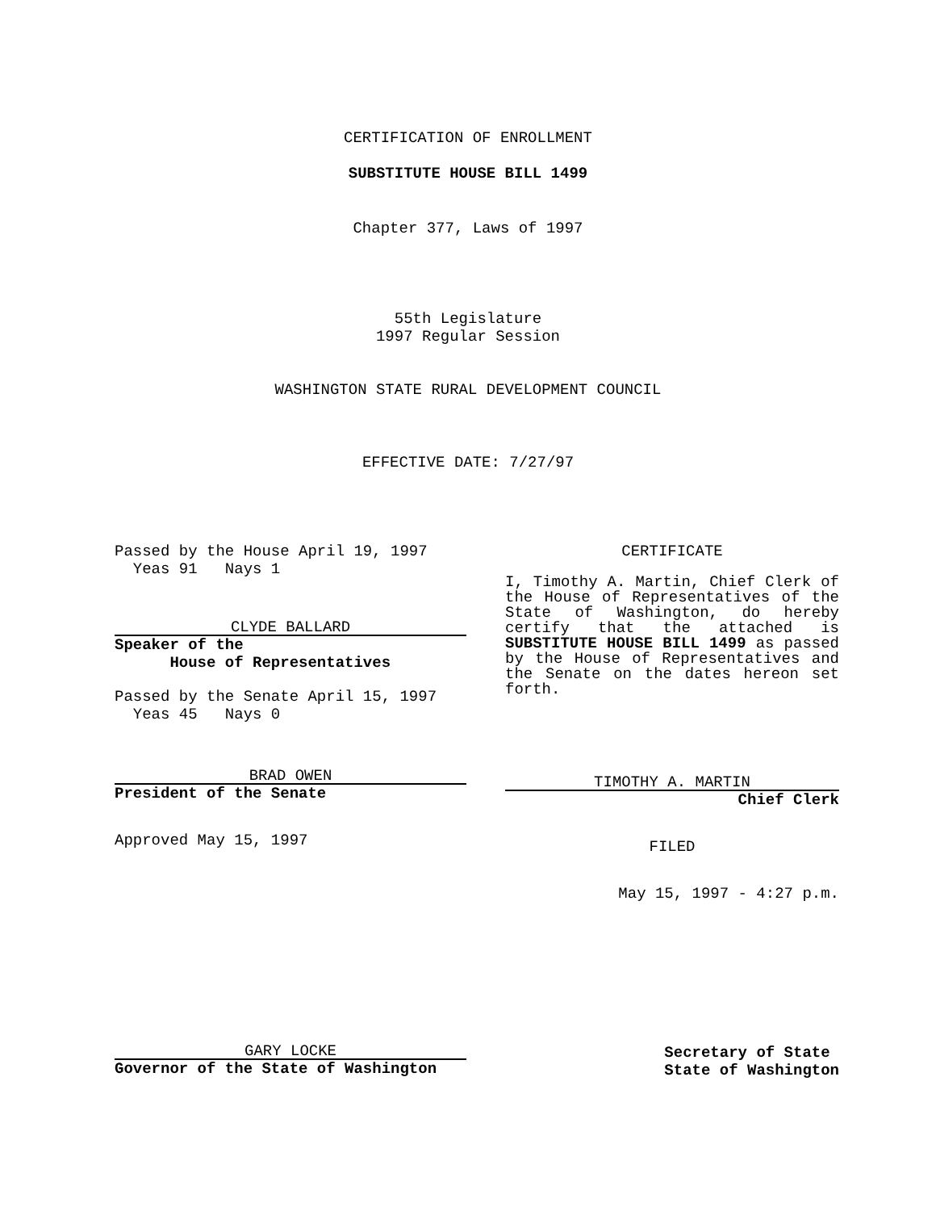CERTIFICATION OF ENROLLMENT
SUBSTITUTE HOUSE BILL 1499
Chapter 377, Laws of 1997
55th Legislature
1997 Regular Session
WASHINGTON STATE RURAL DEVELOPMENT COUNCIL
EFFECTIVE DATE: 7/27/97
Passed by the House April 19, 1997
Yeas 91 Nays 1
CLYDE BALLARD
Speaker of the
House of Representatives
Passed by the Senate April 15, 1997
Yeas 45 Nays 0
BRAD OWEN
President of the Senate
Approved May 15, 1997
CERTIFICATE
I, Timothy A. Martin, Chief Clerk of the House of Representatives of the State of Washington, do hereby certify that the attached is SUBSTITUTE HOUSE BILL 1499 as passed by the House of Representatives and the Senate on the dates hereon set forth.
TIMOTHY A. MARTIN
Chief Clerk
FILED
May 15, 1997 - 4:27 p.m.
GARY LOCKE
Governor of the State of Washington
Secretary of State
State of Washington